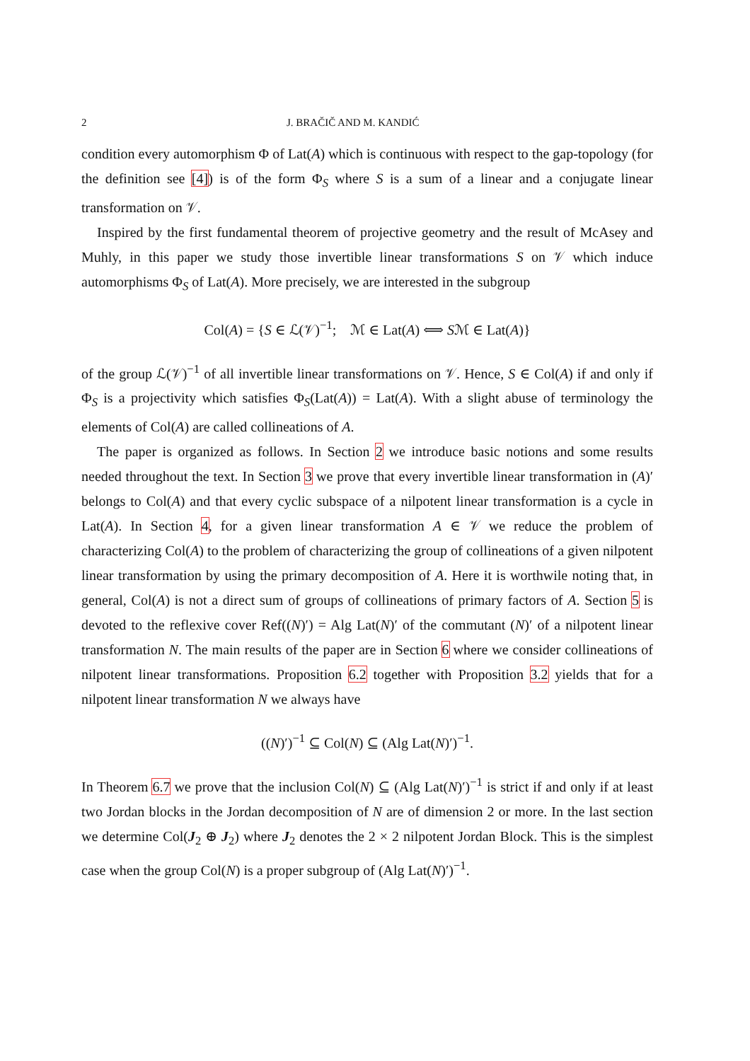2 J. BRAČIČ AND M. KANDIĆ
condition every automorphism Φ of Lat(A) which is continuous with respect to the gap-topology (for the definition see [4]) is of the form Φ<sub>S</sub> where S is a sum of a linear and a conjugate linear transformation on 𝒱.
Inspired by the first fundamental theorem of projective geometry and the result of McAsey and Muhly, in this paper we study those invertible linear transformations S on 𝒱 which induce automorphisms Φ<sub>S</sub> of Lat(A). More precisely, we are interested in the subgroup
Col(A) = {S ∈ ℒ(𝒱)<sup>−1</sup>; ℳ ∈ Lat(A) ⟺ Sℳ ∈ Lat(A)}
of the group ℒ(𝒱)<sup>−1</sup> of all invertible linear transformations on 𝒱. Hence, S ∈ Col(A) if and only if Φ<sub>S</sub> is a projectivity which satisfies Φ<sub>S</sub>(Lat(A)) = Lat(A). With a slight abuse of terminology the elements of Col(A) are called collineations of A.
The paper is organized as follows. In Section 2 we introduce basic notions and some results needed throughout the text. In Section 3 we prove that every invertible linear transformation in (A)′ belongs to Col(A) and that every cyclic subspace of a nilpotent linear transformation is a cycle in Lat(A). In Section 4, for a given linear transformation A ∈ 𝒱 we reduce the problem of characterizing Col(A) to the problem of characterizing the group of collineations of a given nilpotent linear transformation by using the primary decomposition of A. Here it is worthwile noting that, in general, Col(A) is not a direct sum of groups of collineations of primary factors of A. Section 5 is devoted to the reflexive cover Ref((N)′) = Alg Lat(N)′ of the commutant (N)′ of a nilpotent linear transformation N. The main results of the paper are in Section 6 where we consider collineations of nilpotent linear transformations. Proposition 6.2 together with Proposition 3.2 yields that for a nilpotent linear transformation N we always have
((N)′)<sup>−1</sup> ⊆ Col(N) ⊆ (Alg Lat(N)′)<sup>−1</sup>.
In Theorem 6.7 we prove that the inclusion Col(N) ⊆ (Alg Lat(N)′)<sup>−1</sup> is strict if and only if at least two Jordan blocks in the Jordan decomposition of N are of dimension 2 or more. In the last section we determine Col(J<sub>2</sub> ⊕ J<sub>2</sub>) where J<sub>2</sub> denotes the 2 × 2 nilpotent Jordan Block. This is the simplest case when the group Col(N) is a proper subgroup of (Alg Lat(N)′)<sup>−1</sup>.